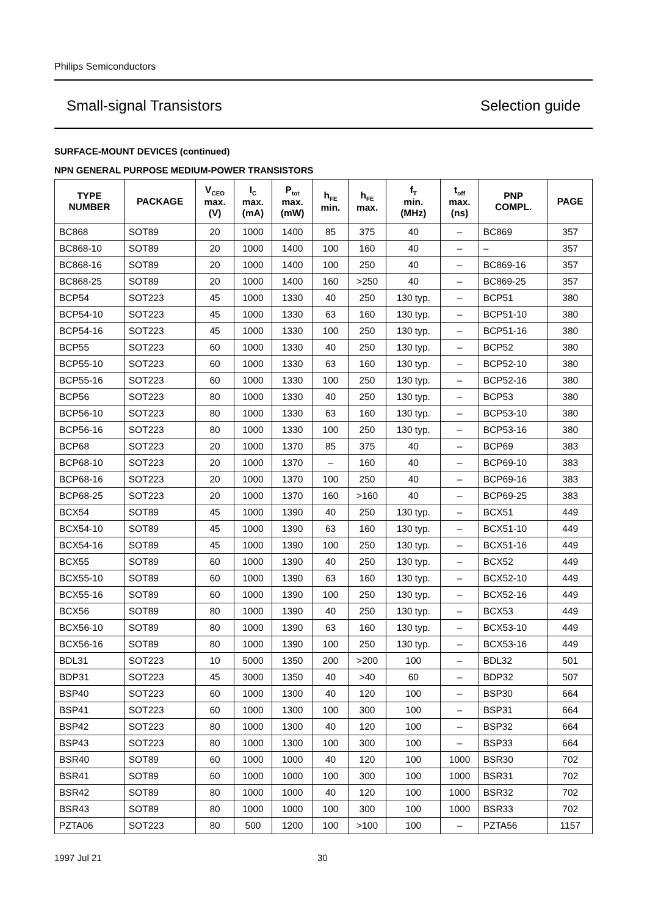Philips Semiconductors
Small-signal Transistors Selection guide
SURFACE-MOUNT DEVICES (continued)
NPN GENERAL PURPOSE MEDIUM-POWER TRANSISTORS
| TYPE NUMBER | PACKAGE | V<sub>CEO</sub> max. (V) | I<sub>C</sub> max. (mA) | P<sub>tot</sub> max. (mW) | h<sub>FE</sub> min. | h<sub>FE</sub> max. | f<sub>T</sub> min. (MHz) | t<sub>off</sub> max. (ns) | PNP COMPL. | PAGE |
| --- | --- | --- | --- | --- | --- | --- | --- | --- | --- | --- |
| BC868 | SOT89 | 20 | 1000 | 1400 | 85 | 375 | 40 | – | BC869 | 357 |
| BC868-10 | SOT89 | 20 | 1000 | 1400 | 100 | 160 | 40 | – | – | 357 |
| BC868-16 | SOT89 | 20 | 1000 | 1400 | 100 | 250 | 40 | – | BC869-16 | 357 |
| BC868-25 | SOT89 | 20 | 1000 | 1400 | 160 | >250 | 40 | – | BC869-25 | 357 |
| BCP54 | SOT223 | 45 | 1000 | 1330 | 40 | 250 | 130 typ. | – | BCP51 | 380 |
| BCP54-10 | SOT223 | 45 | 1000 | 1330 | 63 | 160 | 130 typ. | – | BCP51-10 | 380 |
| BCP54-16 | SOT223 | 45 | 1000 | 1330 | 100 | 250 | 130 typ. | – | BCP51-16 | 380 |
| BCP55 | SOT223 | 60 | 1000 | 1330 | 40 | 250 | 130 typ. | – | BCP52 | 380 |
| BCP55-10 | SOT223 | 60 | 1000 | 1330 | 63 | 160 | 130 typ. | – | BCP52-10 | 380 |
| BCP55-16 | SOT223 | 60 | 1000 | 1330 | 100 | 250 | 130 typ. | – | BCP52-16 | 380 |
| BCP56 | SOT223 | 80 | 1000 | 1330 | 40 | 250 | 130 typ. | – | BCP53 | 380 |
| BCP56-10 | SOT223 | 80 | 1000 | 1330 | 63 | 160 | 130 typ. | – | BCP53-10 | 380 |
| BCP56-16 | SOT223 | 80 | 1000 | 1330 | 100 | 250 | 130 typ. | – | BCP53-16 | 380 |
| BCP68 | SOT223 | 20 | 1000 | 1370 | 85 | 375 | 40 | – | BCP69 | 383 |
| BCP68-10 | SOT223 | 20 | 1000 | 1370 | – | 160 | 40 | – | BCP69-10 | 383 |
| BCP68-16 | SOT223 | 20 | 1000 | 1370 | 100 | 250 | 40 | – | BCP69-16 | 383 |
| BCP68-25 | SOT223 | 20 | 1000 | 1370 | 160 | >160 | 40 | – | BCP69-25 | 383 |
| BCX54 | SOT89 | 45 | 1000 | 1390 | 40 | 250 | 130 typ. | – | BCX51 | 449 |
| BCX54-10 | SOT89 | 45 | 1000 | 1390 | 63 | 160 | 130 typ. | – | BCX51-10 | 449 |
| BCX54-16 | SOT89 | 45 | 1000 | 1390 | 100 | 250 | 130 typ. | – | BCX51-16 | 449 |
| BCX55 | SOT89 | 60 | 1000 | 1390 | 40 | 250 | 130 typ. | – | BCX52 | 449 |
| BCX55-10 | SOT89 | 60 | 1000 | 1390 | 63 | 160 | 130 typ. | – | BCX52-10 | 449 |
| BCX55-16 | SOT89 | 60 | 1000 | 1390 | 100 | 250 | 130 typ. | – | BCX52-16 | 449 |
| BCX56 | SOT89 | 80 | 1000 | 1390 | 40 | 250 | 130 typ. | – | BCX53 | 449 |
| BCX56-10 | SOT89 | 80 | 1000 | 1390 | 63 | 160 | 130 typ. | – | BCX53-10 | 449 |
| BCX56-16 | SOT89 | 80 | 1000 | 1390 | 100 | 250 | 130 typ. | – | BCX53-16 | 449 |
| BDL31 | SOT223 | 10 | 5000 | 1350 | 200 | >200 | 100 | – | BDL32 | 501 |
| BDP31 | SOT223 | 45 | 3000 | 1350 | 40 | >40 | 60 | – | BDP32 | 507 |
| BSP40 | SOT223 | 60 | 1000 | 1300 | 40 | 120 | 100 | – | BSP30 | 664 |
| BSP41 | SOT223 | 60 | 1000 | 1300 | 100 | 300 | 100 | – | BSP31 | 664 |
| BSP42 | SOT223 | 80 | 1000 | 1300 | 40 | 120 | 100 | – | BSP32 | 664 |
| BSP43 | SOT223 | 80 | 1000 | 1300 | 100 | 300 | 100 | – | BSP33 | 664 |
| BSR40 | SOT89 | 60 | 1000 | 1000 | 40 | 120 | 100 | 1000 | BSR30 | 702 |
| BSR41 | SOT89 | 60 | 1000 | 1000 | 100 | 300 | 100 | 1000 | BSR31 | 702 |
| BSR42 | SOT89 | 80 | 1000 | 1000 | 40 | 120 | 100 | 1000 | BSR32 | 702 |
| BSR43 | SOT89 | 80 | 1000 | 1000 | 100 | 300 | 100 | 1000 | BSR33 | 702 |
| PZTA06 | SOT223 | 80 | 500 | 1200 | 100 | >100 | 100 | – | PZTA56 | 1157 |
1997 Jul 21 30